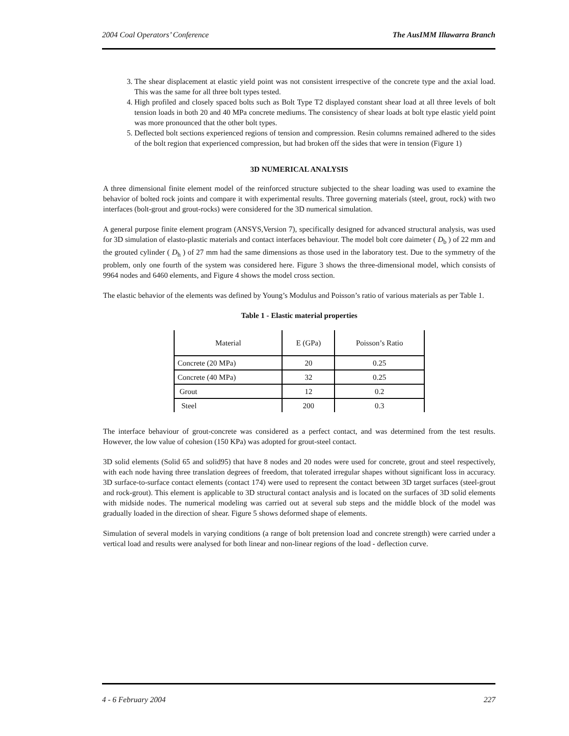2004 Coal Operators’ Conference The AusIMM Illawarra Branch
3. The shear displacement at elastic yield point was not consistent irrespective of the concrete type and the axial load. This was the same for all three bolt types tested.
4. High profiled and closely spaced bolts such as Bolt Type T2 displayed constant shear load at all three levels of bolt tension loads in both 20 and 40 MPa concrete mediums. The consistency of shear loads at bolt type elastic yield point was more pronounced that the other bolt types.
5. Deflected bolt sections experienced regions of tension and compression. Resin columns remained adhered to the sides of the bolt region that experienced compression, but had broken off the sides that were in tension (Figure 1)
3D NUMERICAL ANALYSIS
A three dimensional finite element model of the reinforced structure subjected to the shear loading was used to examine the behavior of bolted rock joints and compare it with experimental results. Three governing materials (steel, grout, rock) with two interfaces (bolt-grout and grout-rocks) were considered for the 3D numerical simulation.
A general purpose finite element program (ANSYS,Version 7), specifically designed for advanced structural analysis, was used for 3D simulation of elasto-plastic materials and contact interfaces behaviour. The model bolt core daimeter ( D<sub>b</sub> ) of 22 mm and the grouted cylinder ( D<sub>h</sub> ) of 27 mm had the same dimensions as those used in the laboratory test. Due to the symmetry of the problem, only one fourth of the system was considered here. Figure 3 shows the three-dimensional model, which consists of 9964 nodes and 6460 elements, and Figure 4 shows the model cross section.
The elastic behavior of the elements was defined by Young’s Modulus and Poisson’s ratio of various materials as per Table 1.
Table 1 - Elastic material properties
| Material | E (GPa) | Poisson’s Ratio |
| --- | --- | --- |
| Concrete (20 MPa) | 20 | 0.25 |
| Concrete (40 MPa) | 32 | 0.25 |
| Grout | 12 | 0.2 |
| Steel | 200 | 0.3 |
The interface behaviour of grout-concrete was considered as a perfect contact, and was determined from the test results. However, the low value of cohesion (150 KPa) was adopted for grout-steel contact.
3D solid elements (Solid 65 and solid95) that have 8 nodes and 20 nodes were used for concrete, grout and steel respectively, with each node having three translation degrees of freedom, that tolerated irregular shapes without significant loss in accuracy. 3D surface-to-surface contact elements (contact 174) were used to represent the contact between 3D target surfaces (steel-grout and rock-grout). This element is applicable to 3D structural contact analysis and is located on the surfaces of 3D solid elements with midside nodes. The numerical modeling was carried out at several sub steps and the middle block of the model was gradually loaded in the direction of shear. Figure 5 shows deformed shape of elements.
Simulation of several models in varying conditions (a range of bolt pretension load and concrete strength) were carried under a vertical load and results were analysed for both linear and non-linear regions of the load - deflection curve.
4 - 6 February 2004 227